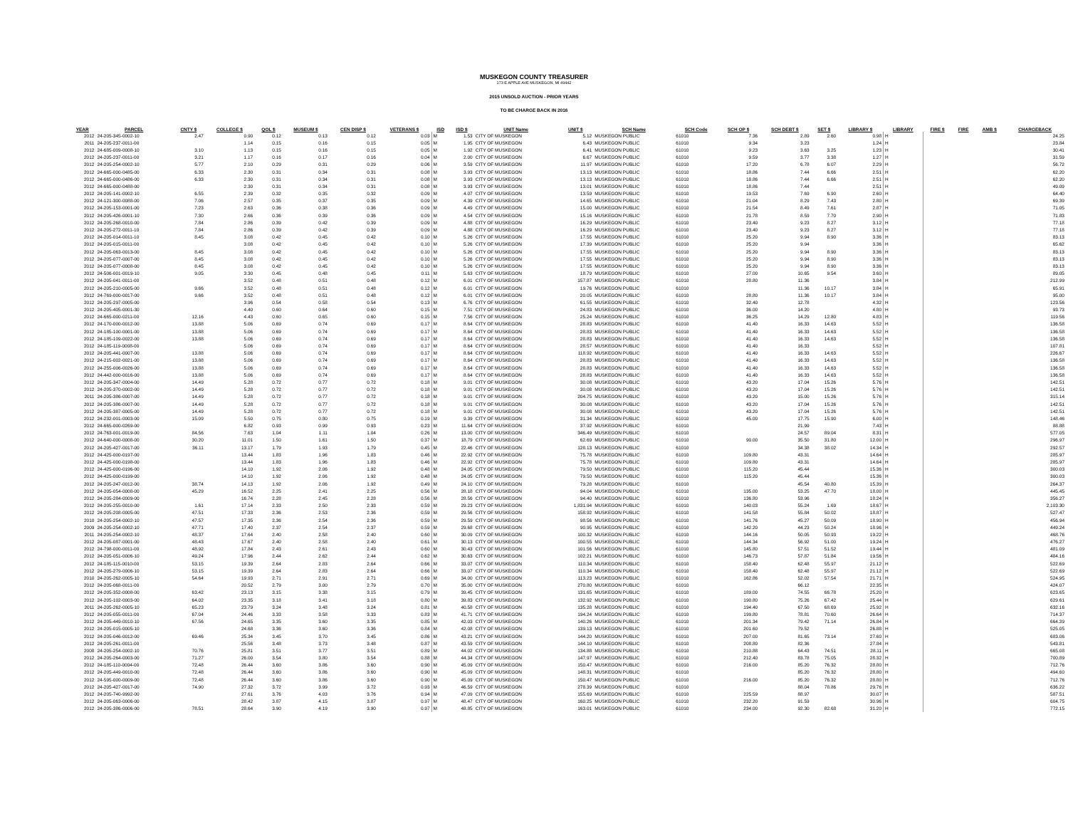MUSKEGON COUNTY TREASURER
173 E APPLE AVE MUSKEGON, MI 49442
2015 UNSOLD AUCTION - PRIOR YEARS
TO BE CHARGE BACK IN 2016
| YEAR | PARCEL | CNTY $ | COLLEGE $ | QOL $ | MUSEUM $ | CEN DISP $ | VETERANS $ | ISD | ISD $ | UNIT Name | UNIT $ | SCH Name | SCH Code | SCH OP $ | SCH DEBT $ | SET $ | LIBRARY $ | LIBRARY | FIRE $ | FIRE | AMB $ | CHARGEBACK |
| --- | --- | --- | --- | --- | --- | --- | --- | --- | --- | --- | --- | --- | --- | --- | --- | --- | --- | --- | --- | --- | --- | --- |
| 2012 | 24-205-345-0002-10 | 2.47 | 0.90 | 0.12 | 0.13 | 0.12 | 0.03 | M | 1.53 | CITY OF MUSKEGON | 5.12 | MUSKEGON PUBLIC | 61010 | 7.36 | 2.89 | 2.60 | 0.98 | H | | | | 24.25 |
| 2011 | 24-205-237-0011-00 | | 1.14 | 0.15 | 0.16 | 0.15 | 0.05 | M | 1.95 | CITY OF MUSKEGON | 6.43 | MUSKEGON PUBLIC | 61010 | 9.34 | 3.23 | | 1.24 | H | | | | 23.84 |
| 2012 | 24-685-009-0008-10 | 3.10 | 1.13 | 0.15 | 0.16 | 0.15 | 0.05 | M | 1.92 | CITY OF MUSKEGON | 6.41 | MUSKEGON PUBLIC | 61010 | 9.23 | 3.63 | 3.25 | 1.23 | H | | | | 30.41 |
| 2012 | 24-205-237-0011-00 | 3.21 | 1.17 | 0.16 | 0.17 | 0.16 | 0.04 | M | 2.00 | CITY OF MUSKEGON | 6.67 | MUSKEGON PUBLIC | 61010 | 9.59 | 3.77 | 3.38 | 1.27 | H | | | | 31.59 |
| 2012 | 24-205-254-0002-10 | 5.77 | 2.10 | 0.29 | 0.31 | 0.29 | 0.06 | M | 3.59 | CITY OF MUSKEGON | 11.97 | MUSKEGON PUBLIC | 61010 | 17.20 | 6.78 | 6.07 | 2.29 | H | | | | 56.72 |
| 2012 | 24-665-000-0485-00 | 6.33 | 2.30 | 0.31 | 0.34 | 0.31 | 0.08 | M | 3.93 | CITY OF MUSKEGON | 13.13 | MUSKEGON PUBLIC | 61010 | 18.86 | 7.44 | 6.66 | 2.51 | H | | | | 62.20 |
| 2012 | 24-665-000-0486-00 | 6.33 | 2.30 | 0.31 | 0.34 | 0.31 | 0.08 | M | 3.93 | CITY OF MUSKEGON | 13.13 | MUSKEGON PUBLIC | 61010 | 18.86 | 7.44 | 6.66 | 2.51 | H | | | | 62.20 |
| 2012 | 24-665-000-0488-00 | | 2.30 | 0.31 | 0.34 | 0.31 | 0.08 | M | 3.93 | CITY OF MUSKEGON | 13.01 | MUSKEGON PUBLIC | 61010 | 18.86 | 7.44 | | 2.51 | H | | | | 49.09 |
| 2012 | 24-205-141-0002-10 | 6.55 | 2.39 | 0.32 | 0.35 | 0.32 | 0.09 | M | 4.07 | CITY OF MUSKEGON | 13.59 | MUSKEGON PUBLIC | 61010 | 19.53 | 7.69 | 6.90 | 2.60 | H | | | | 64.40 |
| 2012 | 24-121-300-0088-00 | 7.06 | 2.57 | 0.35 | 0.37 | 0.35 | 0.09 | M | 4.39 | CITY OF MUSKEGON | 14.65 | MUSKEGON PUBLIC | 61010 | 21.04 | 8.29 | 7.43 | 2.80 | H | | | | 69.39 |
| 2012 | 24-205-153-0001-00 | 7.23 | 2.63 | 0.36 | 0.38 | 0.36 | 0.09 | M | 4.49 | CITY OF MUSKEGON | 15.00 | MUSKEGON PUBLIC | 61010 | 21.54 | 8.49 | 7.61 | 2.87 | H | | | | 71.05 |
| 2012 | 24-205-426-0001-10 | 7.30 | 2.66 | 0.36 | 0.39 | 0.36 | 0.09 | M | 4.54 | CITY OF MUSKEGON | 15.16 | MUSKEGON PUBLIC | 61010 | 21.78 | 8.59 | 7.70 | 2.90 | H | | | | 71.83 |
| 2012 | 24-205-268-0010-00 | 7.84 | 2.86 | 0.39 | 0.42 | 0.39 | 0.09 | M | 4.88 | CITY OF MUSKEGON | 16.29 | MUSKEGON PUBLIC | 61010 | 23.40 | 9.23 | 8.27 | 3.12 | H | | | | 77.18 |
| 2012 | 24-205-272-0011-10 | 7.84 | 2.86 | 0.39 | 0.42 | 0.39 | 0.09 | M | 4.88 | CITY OF MUSKEGON | 16.29 | MUSKEGON PUBLIC | 61010 | 23.40 | 9.23 | 8.27 | 3.12 | H | | | | 77.18 |
| 2012 | 24-205-014-0011-10 | 8.45 | 3.08 | 0.42 | 0.45 | 0.42 | 0.10 | M | 5.26 | CITY OF MUSKEGON | 17.55 | MUSKEGON PUBLIC | 61010 | 25.20 | 9.94 | 8.90 | 3.36 | H | | | | 83.13 |
| 2012 | 24-205-015-0011-00 | | 3.08 | 0.42 | 0.45 | 0.42 | 0.10 | M | 5.26 | CITY OF MUSKEGON | 17.39 | MUSKEGON PUBLIC | 61010 | 25.20 | 9.94 | | 3.36 | H | | | | 65.62 |
| 2012 | 24-205-063-0013-00 | 8.45 | 3.08 | 0.42 | 0.45 | 0.42 | 0.10 | M | 5.26 | CITY OF MUSKEGON | 17.55 | MUSKEGON PUBLIC | 61010 | 25.20 | 9.94 | 8.90 | 3.36 | H | | | | 83.13 |
| 2012 | 24-205-077-0007-00 | 8.45 | 3.08 | 0.42 | 0.45 | 0.42 | 0.10 | M | 5.26 | CITY OF MUSKEGON | 17.55 | MUSKEGON PUBLIC | 61010 | 25.20 | 9.94 | 8.90 | 3.36 | H | | | | 83.13 |
| 2012 | 24-205-077-0008-00 | 8.45 | 3.08 | 0.42 | 0.45 | 0.42 | 0.10 | M | 5.26 | CITY OF MUSKEGON | 17.55 | MUSKEGON PUBLIC | 61010 | 25.20 | 9.94 | 8.90 | 3.36 | H | | | | 83.13 |
| 2012 | 24-506-001-0019-10 | 9.05 | 3.30 | 0.45 | 0.48 | 0.45 | 0.11 | M | 5.63 | CITY OF MUSKEGON | 18.79 | MUSKEGON PUBLIC | 61010 | 27.00 | 10.65 | 9.54 | 3.60 | H | | | | 89.05 |
| 2012 | 24-205-041-0011-00 | | 3.52 | 0.48 | 0.51 | 0.48 | 0.12 | M | 6.01 | CITY OF MUSKEGON | 157.87 | MUSKEGON PUBLIC | 61010 | 28.80 | 11.36 | | 3.84 | H | | | | 212.99 |
| 2012 | 24-205-210-0005-00 | 9.66 | 3.52 | 0.48 | 0.51 | 0.48 | 0.12 | M | 6.01 | CITY OF MUSKEGON | 19.76 | MUSKEGON PUBLIC | 61010 | | 11.36 | 10.17 | 3.84 | H | | | | 65.91 |
| 2012 | 24-769-000-0017-00 | 9.66 | 3.52 | 0.48 | 0.51 | 0.48 | 0.12 | M | 6.01 | CITY OF MUSKEGON | 20.05 | MUSKEGON PUBLIC | 61010 | 28.80 | 11.36 | 10.17 | 3.84 | H | | | | 95.00 |
| 2012 | 24-205-297-0005-00 | | 3.96 | 0.54 | 0.58 | 0.54 | 0.13 | M | 6.76 | CITY OF MUSKEGON | 61.55 | MUSKEGON PUBLIC | 61010 | 32.40 | 12.78 | | 4.32 | H | | | | 123.56 |
| 2012 | 24-205-405-0001-30 | | 4.40 | 0.60 | 0.64 | 0.60 | 0.15 | M | 7.51 | CITY OF MUSKEGON | 24.83 | MUSKEGON PUBLIC | 61010 | 36.00 | 14.20 | | 4.80 | H | | | | 93.73 |
| 2012 | 24-665-000-0211-00 | 12.16 | 4.43 | 0.60 | 0.65 | 0.60 | 0.15 | M | 7.56 | CITY OF MUSKEGON | 25.24 | MUSKEGON PUBLIC | 61010 | 36.25 | 14.29 | 12.80 | 4.83 | H | | | | 119.56 |
| 2012 | 24-170-000-0012-00 | 13.88 | 5.06 | 0.69 | 0.74 | 0.69 | 0.17 | M | 8.64 | CITY OF MUSKEGON | 28.83 | MUSKEGON PUBLIC | 61010 | 41.40 | 16.33 | 14.63 | 5.52 | H | | | | 136.58 |
| 2012 | 24-185-100-0001-00 | 13.88 | 5.06 | 0.69 | 0.74 | 0.69 | 0.17 | M | 8.64 | CITY OF MUSKEGON | 28.83 | MUSKEGON PUBLIC | 61010 | 41.40 | 16.33 | 14.63 | 5.52 | H | | | | 136.58 |
| 2012 | 24-185-109-0022-00 | 13.88 | 5.06 | 0.69 | 0.74 | 0.69 | 0.17 | M | 8.64 | CITY OF MUSKEGON | 28.83 | MUSKEGON PUBLIC | 61010 | 41.40 | 16.33 | 14.63 | 5.52 | H | | | | 136.58 |
| 2012 | 24-185-119-0008-00 | | 5.06 | 0.69 | 0.74 | 0.69 | 0.17 | M | 8.64 | CITY OF MUSKEGON | 28.57 | MUSKEGON PUBLIC | 61010 | 41.40 | 16.33 | | 5.52 | H | | | | 107.81 |
| 2012 | 24-205-441-0007-00 | 13.88 | 5.06 | 0.69 | 0.74 | 0.69 | 0.17 | M | 8.64 | CITY OF MUSKEGON | 118.92 | MUSKEGON PUBLIC | 61010 | 41.40 | 16.33 | 14.63 | 5.52 | H | | | | 226.67 |
| 2012 | 24-215-002-0021-00 | 13.88 | 5.06 | 0.69 | 0.74 | 0.69 | 0.17 | M | 8.64 | CITY OF MUSKEGON | 28.83 | MUSKEGON PUBLIC | 61010 | 41.40 | 16.33 | 14.63 | 5.52 | H | | | | 136.58 |
| 2012 | 24-255-006-0026-00 | 13.88 | 5.06 | 0.69 | 0.74 | 0.69 | 0.17 | M | 8.64 | CITY OF MUSKEGON | 28.83 | MUSKEGON PUBLIC | 61010 | 41.40 | 16.33 | 14.63 | 5.52 | H | | | | 136.58 |
| 2012 | 24-442-000-0016-00 | 13.88 | 5.06 | 0.69 | 0.74 | 0.69 | 0.17 | M | 8.64 | CITY OF MUSKEGON | 28.83 | MUSKEGON PUBLIC | 61010 | 41.40 | 16.33 | 14.63 | 5.52 | H | | | | 136.58 |
| 2012 | 24-205-347-0004-00 | 14.49 | 5.28 | 0.72 | 0.77 | 0.72 | 0.18 | M | 9.01 | CITY OF MUSKEGON | 30.08 | MUSKEGON PUBLIC | 61010 | 43.20 | 17.04 | 15.26 | 5.76 | H | | | | 142.51 |
| 2012 | 24-205-370-0002-00 | 14.49 | 5.28 | 0.72 | 0.77 | 0.72 | 0.18 | M | 9.01 | CITY OF MUSKEGON | 30.08 | MUSKEGON PUBLIC | 61010 | 43.20 | 17.04 | 15.26 | 5.76 | H | | | | 142.51 |
| 2011 | 24-205-386-0007-00 | 14.49 | 5.28 | 0.72 | 0.77 | 0.72 | 0.18 | M | 9.01 | CITY OF MUSKEGON | 204.75 | MUSKEGON PUBLIC | 61010 | 43.20 | 15.00 | 15.26 | 5.76 | H | | | | 315.14 |
| 2012 | 24-205-386-0007-00 | 14.49 | 5.28 | 0.72 | 0.77 | 0.72 | 0.18 | M | 9.01 | CITY OF MUSKEGON | 30.08 | MUSKEGON PUBLIC | 61010 | 43.20 | 17.04 | 15.26 | 5.76 | H | | | | 142.51 |
| 2012 | 24-205-387-0005-00 | 14.49 | 5.28 | 0.72 | 0.77 | 0.72 | 0.18 | M | 9.01 | CITY OF MUSKEGON | 30.08 | MUSKEGON PUBLIC | 61010 | 43.20 | 17.04 | 15.26 | 5.76 | H | | | | 142.51 |
| 2012 | 24-232-001-0003-00 | 15.09 | 5.50 | 0.75 | 0.80 | 0.75 | 0.19 | M | 9.39 | CITY OF MUSKEGON | 31.34 | MUSKEGON PUBLIC | 61010 | 45.00 | 17.75 | 15.90 | 6.00 | H | | | | 148.46 |
| 2012 | 24-665-000-0269-00 | | 6.82 | 0.93 | 0.99 | 0.93 | 0.23 | M | 11.64 | CITY OF MUSKEGON | 37.92 | MUSKEGON PUBLIC | 61010 | | 21.99 | | 7.43 | H | | | | 88.88 |
| 2012 | 24-763-001-0019-00 | 84.56 | 7.63 | 1.04 | 1.11 | 1.04 | 0.26 | M | 13.00 | CITY OF MUSKEGON | 346.49 | MUSKEGON PUBLIC | 61010 | | 24.57 | 89.04 | 8.31 | H | | | | 577.05 |
| 2012 | 24-640-000-0008-00 | 30.20 | 11.01 | 1.50 | 1.61 | 1.50 | 0.37 | M | 18.79 | CITY OF MUSKEGON | 62.69 | MUSKEGON PUBLIC | 61010 | 90.00 | 35.50 | 31.80 | 12.00 | H | | | | 296.97 |
| 2012 | 24-205-427-0017-00 | 36.11 | 13.17 | 1.79 | 1.93 | 1.79 | 0.45 | M | 22.46 | CITY OF MUSKEGON | 128.13 | MUSKEGON PUBLIC | 61010 | | 34.38 | 38.02 | 14.34 | H | | | | 292.57 |
| 2012 | 24-425-000-0197-00 | | 13.44 | 1.83 | 1.96 | 1.83 | 0.46 | M | 22.92 | CITY OF MUSKEGON | 75.78 | MUSKEGON PUBLIC | 61010 | 109.80 | 43.31 | | 14.64 | H | | | | 285.97 |
| 2012 | 24-425-000-0198-00 | | 13.44 | 1.83 | 1.96 | 1.83 | 0.46 | M | 22.92 | CITY OF MUSKEGON | 75.78 | MUSKEGON PUBLIC | 61010 | 109.80 | 43.31 | | 14.64 | H | | | | 285.97 |
| 2012 | 24-425-000-0196-00 | | 14.10 | 1.92 | 2.06 | 1.92 | 0.48 | M | 24.05 | CITY OF MUSKEGON | 79.50 | MUSKEGON PUBLIC | 61010 | 115.20 | 45.44 | | 15.36 | H | | | | 300.03 |
| 2012 | 24-425-000-0199-00 | | 14.10 | 1.92 | 2.06 | 1.92 | 0.48 | M | 24.05 | CITY OF MUSKEGON | 79.50 | MUSKEGON PUBLIC | 61010 | 115.20 | 45.44 | | 15.36 | H | | | | 300.03 |
| 2012 | 24-205-247-0012-00 | 38.74 | 14.13 | 1.92 | 2.06 | 1.92 | 0.49 | M | 24.10 | CITY OF MUSKEGON | 79.28 | MUSKEGON PUBLIC | 61010 | | 45.54 | 40.80 | 15.39 | H | | | | 264.37 |
| 2012 | 24-205-054-0008-00 | 45.29 | 16.52 | 2.25 | 2.41 | 2.25 | 0.56 | M | 28.18 | CITY OF MUSKEGON | 94.04 | MUSKEGON PUBLIC | 61010 | 135.00 | 53.25 | 47.70 | 18.00 | H | | | | 445.45 |
| 2012 | 24-205-284-0009-00 | | 16.74 | 2.28 | 2.45 | 2.28 | 0.56 | M | 28.56 | CITY OF MUSKEGON | 94.40 | MUSKEGON PUBLIC | 61010 | 136.80 | 53.96 | | 18.24 | H | | | | 356.27 |
| 2012 | 24-205-255-0010-00 | 1.61 | 17.14 | 2.33 | 2.50 | 2.33 | 0.59 | M | 29.23 | CITY OF MUSKEGON | 1,831.94 | MUSKEGON PUBLIC | 61010 | 140.03 | 55.24 | 1.69 | 18.67 | H | | | | 2,103.30 |
| 2012 | 24-205-208-0005-00 | 47.51 | 17.33 | 2.36 | 2.53 | 2.36 | 0.59 | M | 29.56 | CITY OF MUSKEGON | 158.92 | MUSKEGON PUBLIC | 61010 | 141.58 | 55.84 | 50.02 | 18.87 | H | | | | 527.47 |
| 2010 | 24-205-254-0002-10 | 47.57 | 17.35 | 2.36 | 2.54 | 2.36 | 0.59 | M | 29.59 | CITY OF MUSKEGON | 98.56 | MUSKEGON PUBLIC | 61010 | 141.76 | 45.27 | 50.09 | 18.90 | H | | | | 456.94 |
| 2009 | 24-205-254-0002-10 | 47.71 | 17.40 | 2.37 | 2.54 | 2.37 | 0.59 | M | 29.68 | CITY OF MUSKEGON | 90.95 | MUSKEGON PUBLIC | 61010 | 142.20 | 44.23 | 50.24 | 18.96 | H | | | | 449.24 |
| 2011 | 24-205-254-0002-10 | 48.37 | 17.64 | 2.40 | 2.58 | 2.40 | 0.60 | M | 30.09 | CITY OF MUSKEGON | 100.32 | MUSKEGON PUBLIC | 61010 | 144.16 | 50.05 | 50.93 | 19.22 | H | | | | 468.76 |
| 2012 | 24-205-087-0001-00 | 48.43 | 17.67 | 2.40 | 2.58 | 2.40 | 0.61 | M | 30.13 | CITY OF MUSKEGON | 100.55 | MUSKEGON PUBLIC | 61010 | 144.34 | 56.92 | 51.00 | 19.24 | H | | | | 476.27 |
| 2012 | 24-798-000-0011-00 | 48.92 | 17.84 | 2.43 | 2.61 | 2.43 | 0.60 | M | 30.43 | CITY OF MUSKEGON | 101.56 | MUSKEGON PUBLIC | 61010 | 145.80 | 57.51 | 51.52 | 19.44 | H | | | | 481.09 |
| 2012 | 24-205-051-0006-10 | 49.24 | 17.96 | 2.44 | 2.62 | 2.44 | 0.62 | M | 30.63 | CITY OF MUSKEGON | 102.21 | MUSKEGON PUBLIC | 61010 | 146.73 | 57.87 | 51.84 | 19.56 | H | | | | 484.16 |
| 2012 | 24-185-115-0010-00 | 53.15 | 19.39 | 2.64 | 2.83 | 2.64 | 0.66 | M | 33.07 | CITY OF MUSKEGON | 110.34 | MUSKEGON PUBLIC | 61010 | 158.40 | 62.48 | 55.97 | 21.12 | H | | | | 522.69 |
| 2012 | 24-205-279-0006-10 | 53.15 | 19.39 | 2.64 | 2.83 | 2.64 | 0.66 | M | 33.07 | CITY OF MUSKEGON | 110.34 | MUSKEGON PUBLIC | 61010 | 158.40 | 62.48 | 55.97 | 21.12 | H | | | | 522.69 |
| 2010 | 24-205-262-0005-10 | 54.64 | 19.93 | 2.71 | 2.91 | 2.71 | 0.69 | M | 34.00 | CITY OF MUSKEGON | 113.23 | MUSKEGON PUBLIC | 61010 | 162.86 | 52.02 | 57.54 | 21.71 | H | | | | 524.95 |
| 2012 | 24-205-068-0011-00 | | 20.52 | 2.79 | 3.00 | 2.79 | 0.70 | M | 35.00 | CITY OF MUSKEGON | 270.80 | MUSKEGON PUBLIC | 61010 | | 66.12 | | 22.35 | H | | | | 424.07 |
| 2012 | 24-205-352-0008-00 | 63.42 | 23.13 | 3.15 | 3.38 | 3.15 | 0.79 | M | 39.45 | CITY OF MUSKEGON | 131.65 | MUSKEGON PUBLIC | 61010 | 189.00 | 74.55 | 66.78 | 25.20 | H | | | | 623.65 |
| 2012 | 24-205-102-0003-00 | 64.02 | 23.35 | 3.18 | 3.41 | 3.18 | 0.80 | M | 39.83 | CITY OF MUSKEGON | 132.92 | MUSKEGON PUBLIC | 61010 | 190.80 | 75.26 | 67.42 | 25.44 | H | | | | 629.61 |
| 2011 | 24-205-262-0005-10 | 65.23 | 23.79 | 3.24 | 3.48 | 3.24 | 0.81 | M | 40.58 | CITY OF MUSKEGON | 135.28 | MUSKEGON PUBLIC | 61010 | 194.40 | 67.50 | 68.69 | 25.92 | H | | | | 632.16 |
| 2012 | 24-205-055-0011-00 | 67.04 | 24.46 | 3.33 | 3.58 | 3.33 | 0.83 | M | 41.71 | CITY OF MUSKEGON | 194.24 | MUSKEGON PUBLIC | 61010 | 199.80 | 78.81 | 70.60 | 26.64 | H | | | | 714.37 |
| 2012 | 24-205-449-0010-10 | 67.56 | 24.65 | 3.35 | 3.60 | 3.35 | 0.85 | M | 42.03 | CITY OF MUSKEGON | 140.26 | MUSKEGON PUBLIC | 61010 | 201.34 | 79.42 | 71.14 | 26.84 | H | | | | 664.39 |
| 2012 | 24-205-015-0005-10 | | 24.68 | 3.36 | 3.60 | 3.36 | 0.84 | M | 42.08 | CITY OF MUSKEGON | 139.13 | MUSKEGON PUBLIC | 61010 | 201.60 | 79.52 | | 26.88 | H | | | | 525.05 |
| 2012 | 24-205-046-0012-00 | 69.46 | 25.34 | 3.45 | 3.70 | 3.45 | 0.86 | M | 43.21 | CITY OF MUSKEGON | 144.20 | MUSKEGON PUBLIC | 61010 | 207.00 | 81.65 | 73.14 | 27.60 | H | | | | 683.06 |
| 2012 | 24-205-261-0011-00 | | 25.56 | 3.48 | 3.73 | 3.48 | 0.87 | M | 43.59 | CITY OF MUSKEGON | 144.10 | MUSKEGON PUBLIC | 61010 | 208.80 | 82.36 | | 27.84 | H | | | | 543.81 |
| 2008 | 24-205-254-0002-10 | 70.76 | 25.81 | 3.51 | 3.77 | 3.51 | 0.89 | M | 44.02 | CITY OF MUSKEGON | 134.88 | MUSKEGON PUBLIC | 61010 | 210.88 | 64.43 | 74.51 | 28.11 | H | | | | 665.08 |
| 2012 | 24-205-264-0003-00 | 71.27 | 26.00 | 3.54 | 3.80 | 3.54 | 0.88 | M | 44.34 | CITY OF MUSKEGON | 147.97 | MUSKEGON PUBLIC | 61010 | 212.40 | 83.78 | 75.05 | 28.32 | H | | | | 700.89 |
| 2012 | 24-185-110-0004-00 | 72.48 | 26.44 | 3.60 | 3.86 | 3.60 | 0.90 | M | 45.09 | CITY OF MUSKEGON | 150.47 | MUSKEGON PUBLIC | 61010 | 216.00 | 85.20 | 76.32 | 28.80 | H | | | | 712.76 |
| 2012 | 24-205-449-0010-00 | 72.48 | 26.44 | 3.60 | 3.86 | 3.60 | 0.90 | M | 45.09 | CITY OF MUSKEGON | 148.31 | MUSKEGON PUBLIC | 61010 | | 85.20 | 76.32 | 28.80 | H | | | | 494.60 |
| 2012 | 24-595-000-0009-00 | 72.48 | 26.44 | 3.60 | 3.86 | 3.60 | 0.90 | M | 45.09 | CITY OF MUSKEGON | 150.47 | MUSKEGON PUBLIC | 61010 | 216.00 | 85.20 | 76.32 | 28.80 | H | | | | 712.76 |
| 2012 | 24-205-427-0017-00 | 74.90 | 27.32 | 3.72 | 3.99 | 3.72 | 0.93 | M | 46.59 | CITY OF MUSKEGON | 278.39 | MUSKEGON PUBLIC | 61010 | | 88.04 | 78.86 | 29.76 | H | | | | 636.22 |
| 2012 | 24-205-740-9992-00 | | 27.61 | 3.76 | 4.03 | 3.76 | 0.94 | M | 47.09 | CITY OF MUSKEGON | 155.69 | MUSKEGON PUBLIC | 61010 | 225.59 | 88.97 | | 30.07 | H | | | | 587.51 |
| 2012 | 24-205-063-0006-00 | | 28.42 | 3.87 | 4.15 | 3.87 | 0.97 | M | 48.47 | CITY OF MUSKEGON | 160.25 | MUSKEGON PUBLIC | 61010 | 232.20 | 91.59 | | 30.96 | H | | | | 604.75 |
| 2012 | 24-205-386-0006-00 | 78.51 | 28.64 | 3.90 | 4.19 | 3.90 | 0.97 | M | 48.85 | CITY OF MUSKEGON | 163.01 | MUSKEGON PUBLIC | 61010 | 234.00 | 92.30 | 82.68 | 31.20 | H | | | | 772.15 |